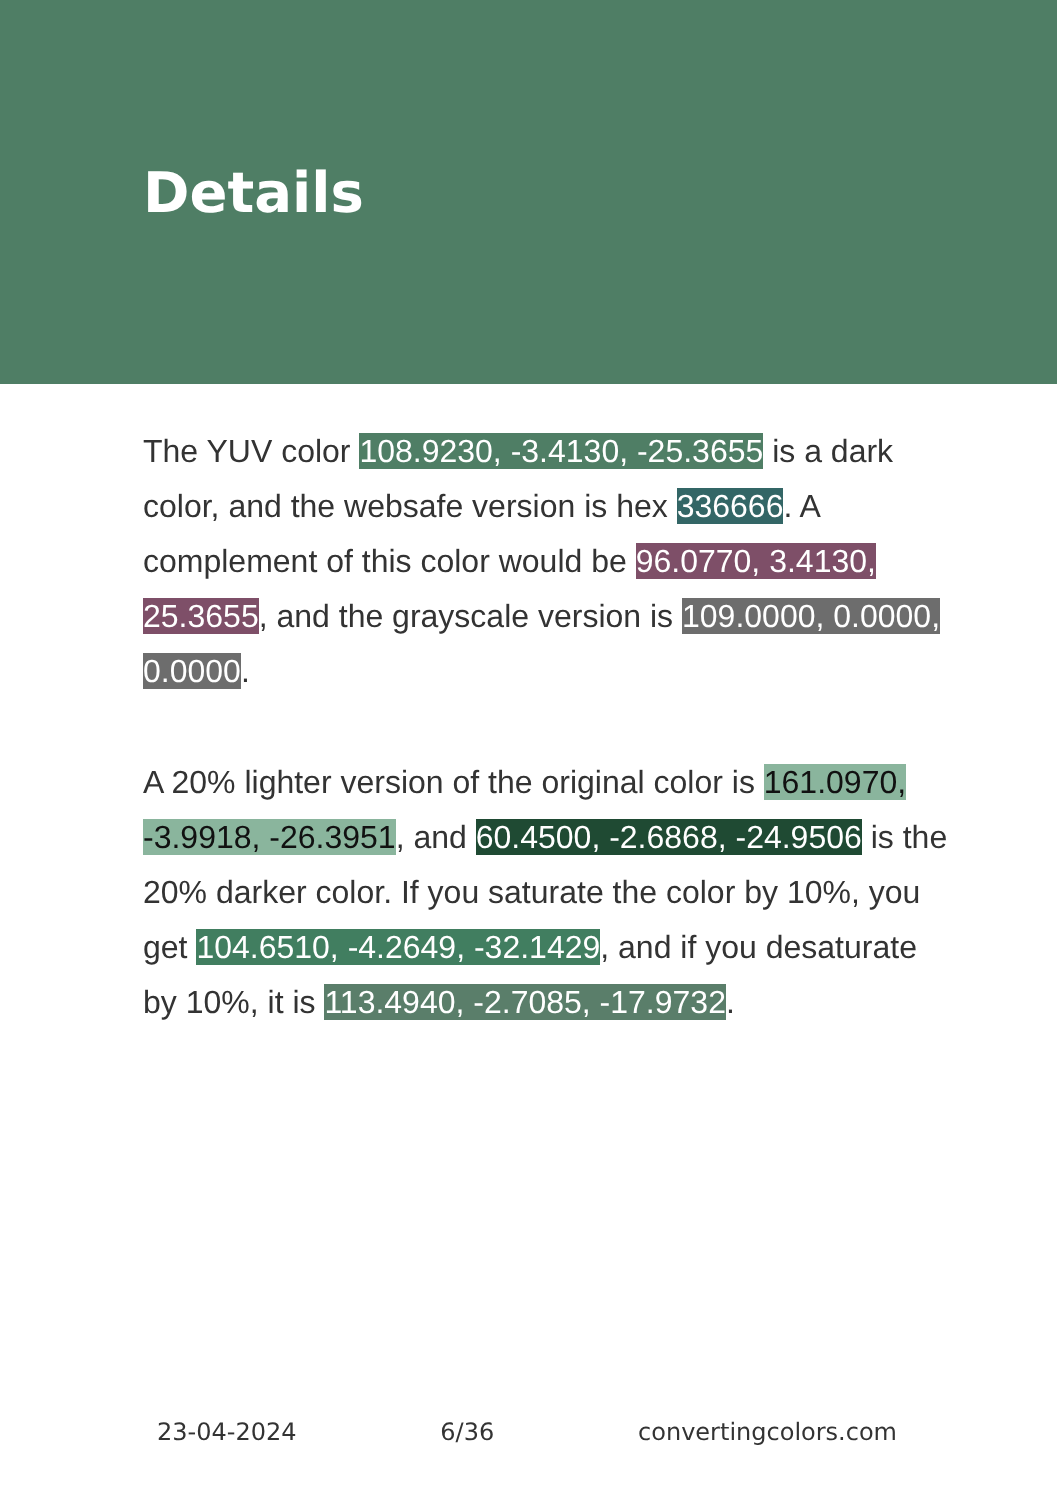Details
The YUV color 108.9230, -3.4130, -25.3655 is a dark color, and the websafe version is hex 336666. A complement of this color would be 96.0770, 3.4130, 25.3655, and the grayscale version is 109.0000, 0.0000, 0.0000.
A 20% lighter version of the original color is 161.0970, -3.9918, -26.3951, and 60.4500, -2.6868, -24.9506 is the 20% darker color. If you saturate the color by 10%, you get 104.6510, -4.2649, -32.1429, and if you desaturate by 10%, it is 113.4940, -2.7085, -17.9732.
23-04-2024 6/36 convertingcolors.com